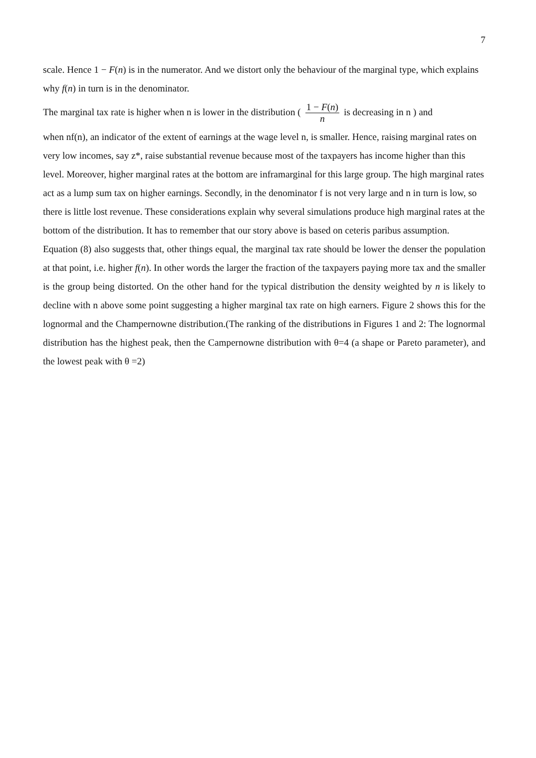7
scale. Hence 1 − F(n) is in the numerator. And we distort only the behaviour of the marginal type, which explains why f(n) in turn is in the denominator.
The marginal tax rate is higher when n is lower in the distribution ( 1 − F(n) n is decreasing in n ) and
when nf(n), an indicator of the extent of earnings at the wage level n, is smaller. Hence, raising marginal rates on very low incomes, say z*, raise substantial revenue because most of the taxpayers has income higher than this level. Moreover, higher marginal rates at the bottom are inframarginal for this large group. The high marginal rates act as a lump sum tax on higher earnings. Secondly, in the denominator f is not very large and n in turn is low, so there is little lost revenue. These considerations explain why several simulations produce high marginal rates at the bottom of the distribution. It has to remember that our story above is based on ceteris paribus assumption.
Equation (8) also suggests that, other things equal, the marginal tax rate should be lower the denser the population at that point, i.e. higher f(n). In other words the larger the fraction of the taxpayers paying more tax and the smaller is the group being distorted. On the other hand for the typical distribution the density weighted by n is likely to decline with n above some point suggesting a higher marginal tax rate on high earners. Figure 2 shows this for the lognormal and the Champernowne distribution.(The ranking of the distributions in Figures 1 and 2: The lognormal distribution has the highest peak, then the Campernowne distribution with θ=4 (a shape or Pareto parameter), and the lowest peak with θ =2)